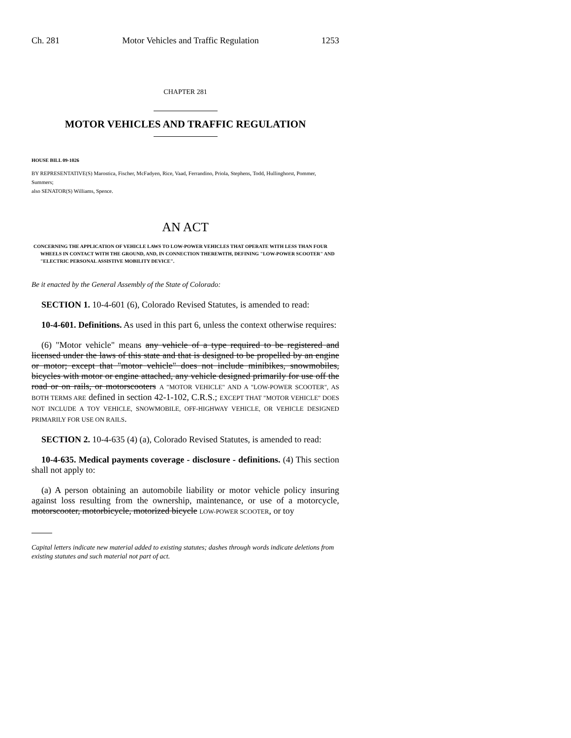Ch. 281 Motor Vehicles and Traffic Regulation 1253
CHAPTER 281
MOTOR VEHICLES AND TRAFFIC REGULATION
HOUSE BILL 09-1026
BY REPRESENTATIVE(S) Marostica, Fischer, McFadyen, Rice, Vaad, Ferrandino, Priola, Stephens, Todd, Hullinghorst, Pommer, Summers;
also SENATOR(S) Williams, Spence.
AN ACT
CONCERNING THE APPLICATION OF VEHICLE LAWS TO LOW-POWER VEHICLES THAT OPERATE WITH LESS THAN FOUR WHEELS IN CONTACT WITH THE GROUND, AND, IN CONNECTION THEREWITH, DEFINING "LOW-POWER SCOOTER" AND "ELECTRIC PERSONAL ASSISTIVE MOBILITY DEVICE".
Be it enacted by the General Assembly of the State of Colorado:
SECTION 1. 10-4-601 (6), Colorado Revised Statutes, is amended to read:
10-4-601. Definitions. As used in this part 6, unless the context otherwise requires:
(6) "Motor vehicle" means any vehicle of a type required to be registered and licensed under the laws of this state and that is designed to be propelled by an engine or motor; except that "motor vehicle" does not include minibikes, snowmobiles, bicycles with motor or engine attached, any vehicle designed primarily for use off the road or on rails, or motorscooters A "MOTOR VEHICLE" AND A "LOW-POWER SCOOTER", AS BOTH TERMS ARE defined in section 42-1-102, C.R.S.; EXCEPT THAT "MOTOR VEHICLE" DOES NOT INCLUDE A TOY VEHICLE, SNOWMOBILE, OFF-HIGHWAY VEHICLE, OR VEHICLE DESIGNED PRIMARILY FOR USE ON RAILS.
SECTION 2. 10-4-635 (4) (a), Colorado Revised Statutes, is amended to read:
10-4-635. Medical payments coverage - disclosure - definitions. (4) This section shall not apply to:
(a) A person obtaining an automobile liability or motor vehicle policy insuring against loss resulting from the ownership, maintenance, or use of a motorcycle, motorscooter, motorbicycle, motorized bicycle LOW-POWER SCOOTER, or toy
Capital letters indicate new material added to existing statutes; dashes through words indicate deletions from existing statutes and such material not part of act.